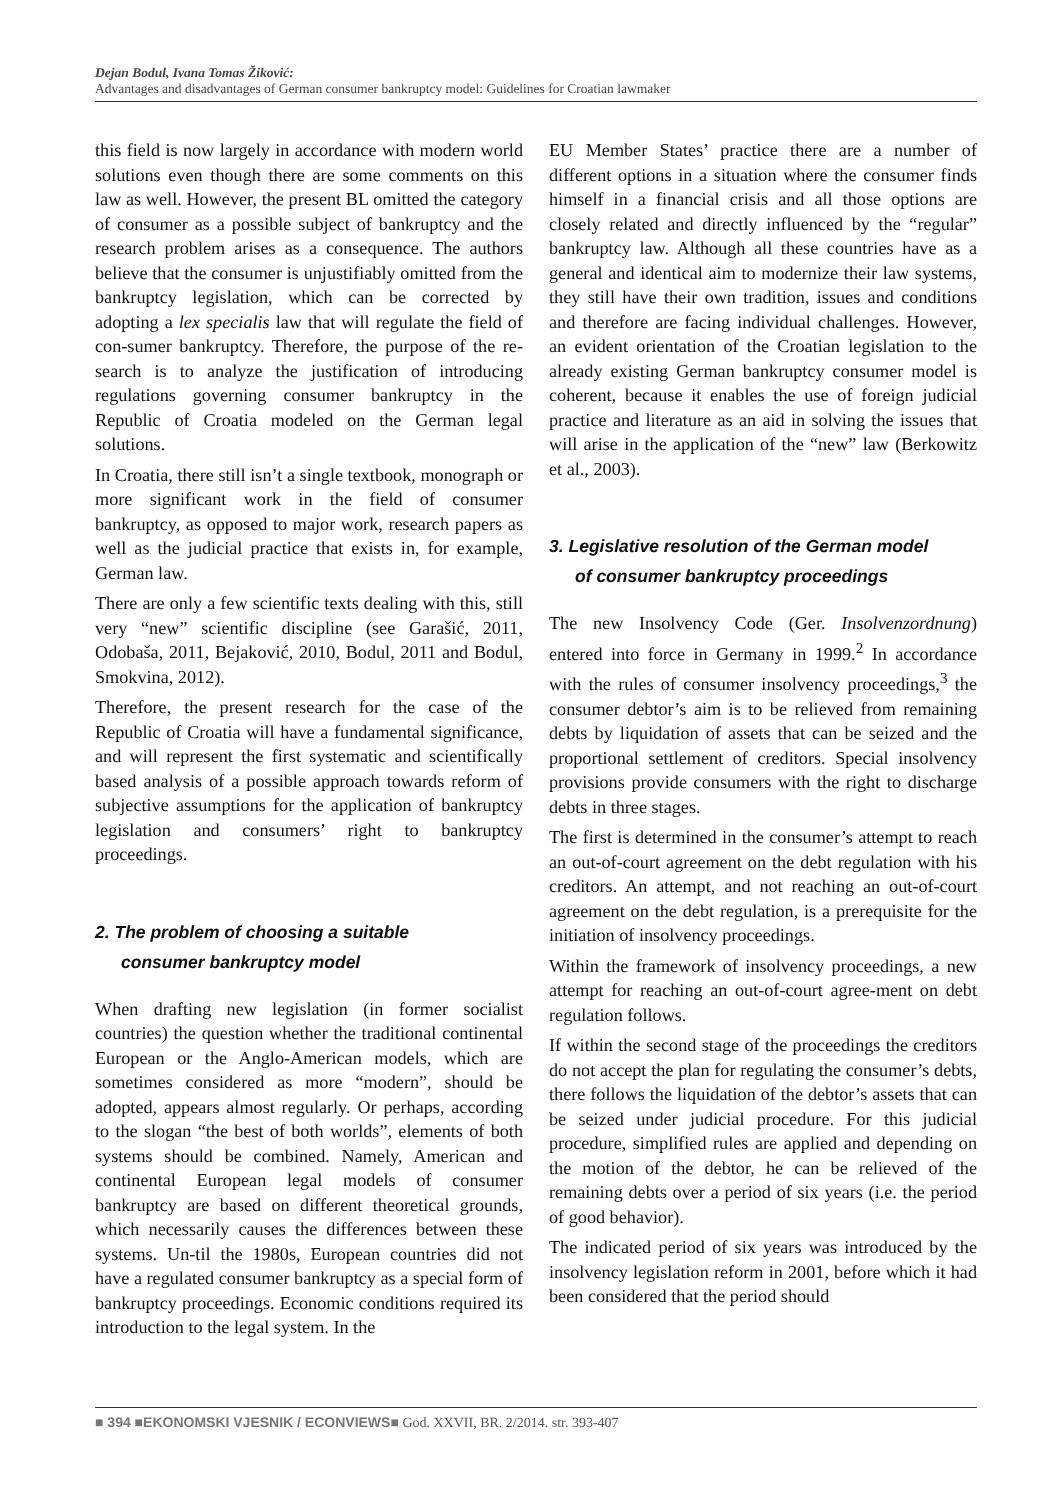Dejan Bodul, Ivana Tomas Žiković:
Advantages and disadvantages of German consumer bankruptcy model: Guidelines for Croatian lawmaker
this field is now largely in accordance with modern world solutions even though there are some comments on this law as well. However, the present BL omitted the category of consumer as a possible subject of bankruptcy and the research problem arises as a consequence. The authors believe that the consumer is unjustifiably omitted from the bankruptcy legislation, which can be corrected by adopting a lex specialis law that will regulate the field of con-sumer bankruptcy. Therefore, the purpose of the re-search is to analyze the justification of introducing regulations governing consumer bankruptcy in the Republic of Croatia modeled on the German legal solutions.
In Croatia, there still isn’t a single textbook, monograph or more significant work in the field of consumer bankruptcy, as opposed to major work, research papers as well as the judicial practice that exists in, for example, German law.
There are only a few scientific texts dealing with this, still very “new” scientific discipline (see Garašić, 2011, Odobaša, 2011, Bejaković, 2010, Bodul, 2011 and Bodul, Smokvina, 2012).
Therefore, the present research for the case of the Republic of Croatia will have a fundamental significance, and will represent the first systematic and scientifically based analysis of a possible approach towards reform of subjective assumptions for the application of bankruptcy legislation and consumers’ right to bankruptcy proceedings.
2. The problem of choosing a suitable
consumer bankruptcy model
When drafting new legislation (in former socialist countries) the question whether the traditional continental European or the Anglo-American models, which are sometimes considered as more “modern”, should be adopted, appears almost regularly. Or perhaps, according to the slogan “the best of both worlds”, elements of both systems should be combined. Namely, American and continental European legal models of consumer bankruptcy are based on different theoretical grounds, which necessarily causes the differences between these systems. Un-til the 1980s, European countries did not have a regulated consumer bankruptcy as a special form of bankruptcy proceedings. Economic conditions required its introduction to the legal system. In the
EU Member States’ practice there are a number of different options in a situation where the consumer finds himself in a financial crisis and all those options are closely related and directly influenced by the “regular” bankruptcy law. Although all these countries have as a general and identical aim to modernize their law systems, they still have their own tradition, issues and conditions and therefore are facing individual challenges. However, an evident orientation of the Croatian legislation to the already existing German bankruptcy consumer model is coherent, because it enables the use of foreign judicial practice and literature as an aid in solving the issues that will arise in the application of the “new” law (Berkowitz et al., 2003).
3. Legislative resolution of the German model
of consumer bankruptcy proceedings
The new Insolvency Code (Ger. Insolvenzordnung) entered into force in Germany in 1999.<sup>2</sup> In accordance with the rules of consumer insolvency proceedings,<sup>3</sup> the consumer debtor’s aim is to be relieved from remaining debts by liquidation of assets that can be seized and the proportional settlement of creditors. Special insolvency provisions provide consumers with the right to discharge debts in three stages.
The first is determined in the consumer’s attempt to reach an out-of-court agreement on the debt regulation with his creditors. An attempt, and not reaching an out-of-court agreement on the debt regulation, is a prerequisite for the initiation of insolvency proceedings.
Within the framework of insolvency proceedings, a new attempt for reaching an out-of-court agree-ment on debt regulation follows.
If within the second stage of the proceedings the creditors do not accept the plan for regulating the consumer’s debts, there follows the liquidation of the debtor’s assets that can be seized under judicial procedure. For this judicial procedure, simplified rules are applied and depending on the motion of the debtor, he can be relieved of the remaining debts over a period of six years (i.e. the period of good behavior).
The indicated period of six years was introduced by the insolvency legislation reform in 2001, before which it had been considered that the period should
■ 394 ■EKONOMSKI VJESNIK / ECONVIEWS■ God. XXVII, BR. 2/2014. str. 393-407